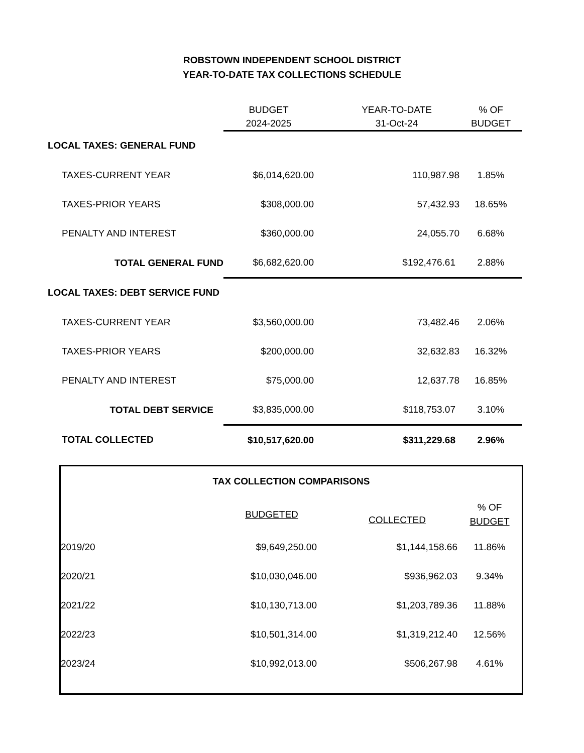ROBSTOWN INDEPENDENT SCHOOL DISTRICT
YEAR-TO-DATE TAX COLLECTIONS SCHEDULE
| | BUDGET 2024-2025 | | YEAR-TO-DATE 31-Oct-24 | % OF BUDGET |
| --- | --- | --- | --- | --- |
| LOCAL TAXES: GENERAL FUND | | | | |
| TAXES-CURRENT YEAR | $6,014,620.00 | | 110,987.98 | 1.85% |
| TAXES-PRIOR YEARS | $308,000.00 | | 57,432.93 | 18.65% |
| PENALTY AND INTEREST | $360,000.00 | | 24,055.70 | 6.68% |
| TOTAL GENERAL FUND | $6,682,620.00 | | $192,476.61 | 2.88% |
| LOCAL TAXES: DEBT SERVICE FUND | | | | |
| TAXES-CURRENT YEAR | $3,560,000.00 | | 73,482.46 | 2.06% |
| TAXES-PRIOR YEARS | $200,000.00 | | 32,632.83 | 16.32% |
| PENALTY AND INTEREST | $75,000.00 | | 12,637.78 | 16.85% |
| TOTAL DEBT SERVICE | $3,835,000.00 | | $118,753.07 | 3.10% |
| TOTAL COLLECTED | $10,517,620.00 | | $311,229.68 | 2.96% |
| TAX COLLECTION COMPARISONS | | | | |
| | BUDGETED | | COLLECTED | % OF BUDGET |
| 2019/20 | $9,649,250.00 | | $1,144,158.66 | 11.86% |
| 2020/21 | $10,030,046.00 | | $936,962.03 | 9.34% |
| 2021/22 | $10,130,713.00 | | $1,203,789.36 | 11.88% |
| 2022/23 | $10,501,314.00 | | $1,319,212.40 | 12.56% |
| 2023/24 | $10,992,013.00 | | $506,267.98 | 4.61% |